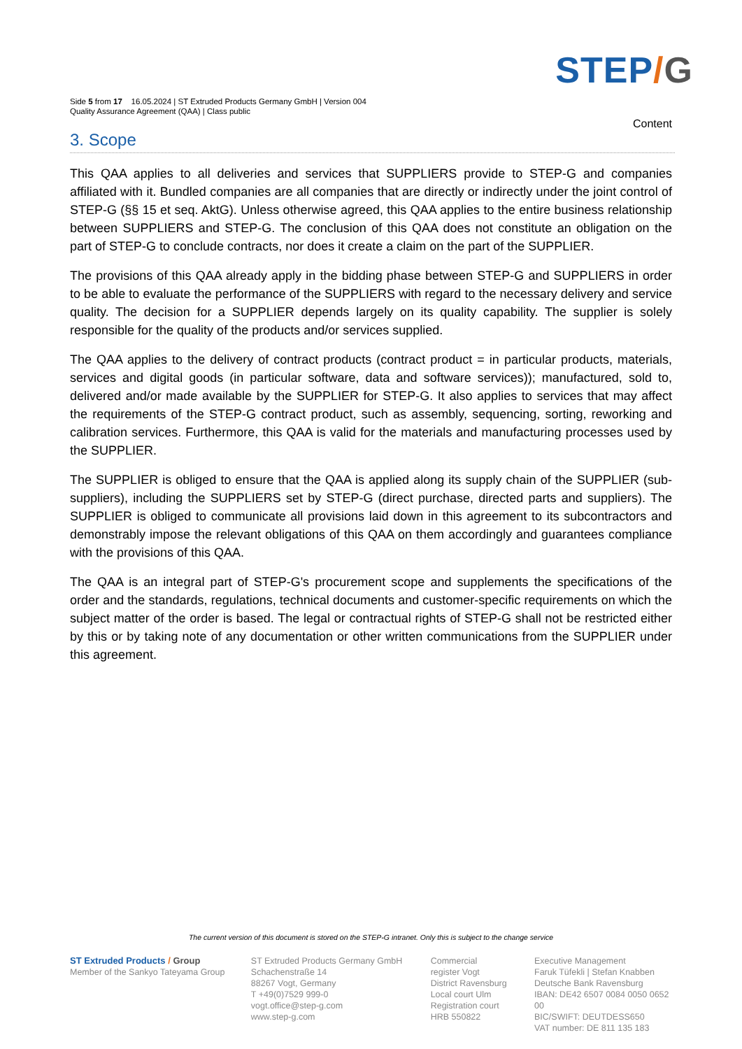STEP/G
Side 5 from 17 16.05.2024 | ST Extruded Products Germany GmbH | Version 004
Quality Assurance Agreement (QAA) | Class public
Content
3. Scope
This QAA applies to all deliveries and services that SUPPLIERS provide to STEP-G and companies affiliated with it. Bundled companies are all companies that are directly or indirectly under the joint control of STEP-G (§§ 15 et seq. AktG). Unless otherwise agreed, this QAA applies to the entire business relationship between SUPPLIERS and STEP-G. The conclusion of this QAA does not constitute an obligation on the part of STEP-G to conclude contracts, nor does it create a claim on the part of the SUPPLIER.
The provisions of this QAA already apply in the bidding phase between STEP-G and SUPPLIERS in order to be able to evaluate the performance of the SUPPLIERS with regard to the necessary delivery and service quality. The decision for a SUPPLIER depends largely on its quality capability. The supplier is solely responsible for the quality of the products and/or services supplied.
The QAA applies to the delivery of contract products (contract product = in particular products, materials, services and digital goods (in particular software, data and software services)); manufactured, sold to, delivered and/or made available by the SUPPLIER for STEP-G. It also applies to services that may affect the requirements of the STEP-G contract product, such as assembly, sequencing, sorting, reworking and calibration services. Furthermore, this QAA is valid for the materials and manufacturing processes used by the SUPPLIER.
The SUPPLIER is obliged to ensure that the QAA is applied along its supply chain of the SUPPLIER (sub-suppliers), including the SUPPLIERS set by STEP-G (direct purchase, directed parts and suppliers). The SUPPLIER is obliged to communicate all provisions laid down in this agreement to its subcontractors and demonstrably impose the relevant obligations of this QAA on them accordingly and guarantees compliance with the provisions of this QAA.
The QAA is an integral part of STEP-G's procurement scope and supplements the specifications of the order and the standards, regulations, technical documents and customer-specific requirements on which the subject matter of the order is based. The legal or contractual rights of STEP-G shall not be restricted either by this or by taking note of any documentation or other written communications from the SUPPLIER under this agreement.
The current version of this document is stored on the STEP-G intranet. Only this is subject to the change service
ST Extruded Products / Group
Member of the Sankyo Tateyama Group
ST Extruded Products Germany GmbH
Schachenstraße 14
88267 Vogt, Germany
T +49(0)7529 999-0
vogt.office@step-g.com
www.step-g.com
Commercial
register Vogt
District Ravensburg
Local court Ulm
Registration court
HRB 550822
Executive Management
Faruk Tüfekli | Stefan Knabben
Deutsche Bank Ravensburg
IBAN: DE42 6507 0084 0050 0652 00
BIC/SWIFT: DEUTDESS650
VAT number: DE 811 135 183